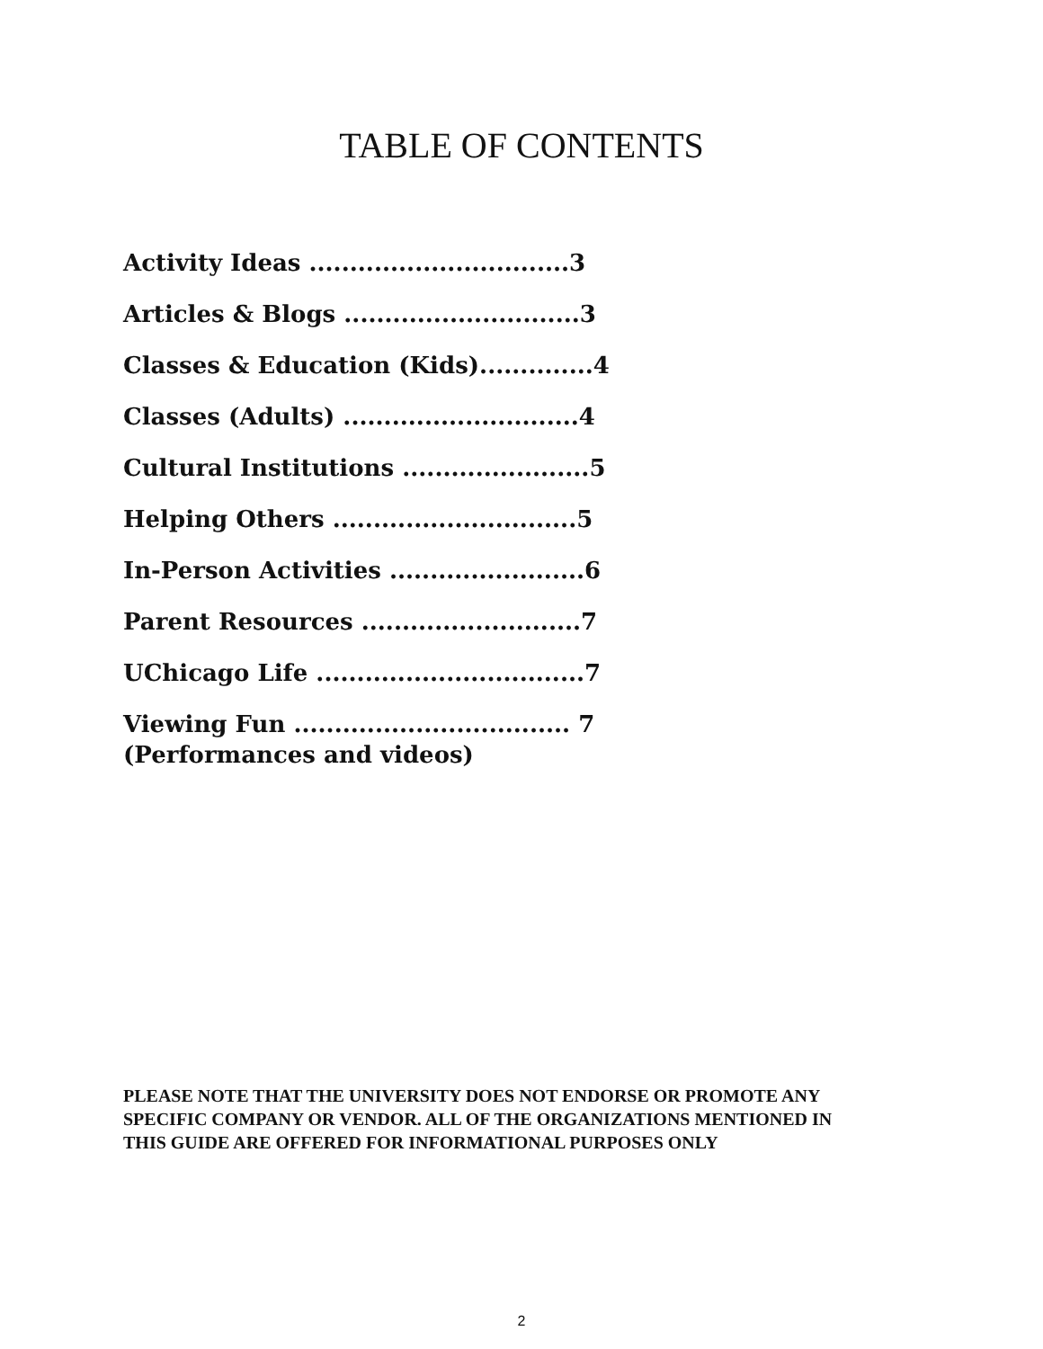TABLE OF CONTENTS
Activity Ideas ................................3
Articles & Blogs .............................3
Classes & Education (Kids)..............4
Classes (Adults) .............................4
Cultural Institutions .......................5
Helping Others ..............................5
In-Person Activities ........................6
Parent Resources ...........................7
UChicago Life .................................7
Viewing Fun .................................. 7
(Performances and videos)
PLEASE NOTE THAT THE UNIVERSITY DOES NOT ENDORSE OR PROMOTE ANY SPECIFIC COMPANY OR VENDOR. ALL OF THE ORGANIZATIONS MENTIONED IN THIS GUIDE ARE OFFERED FOR INFORMATIONAL PURPOSES ONLY
2